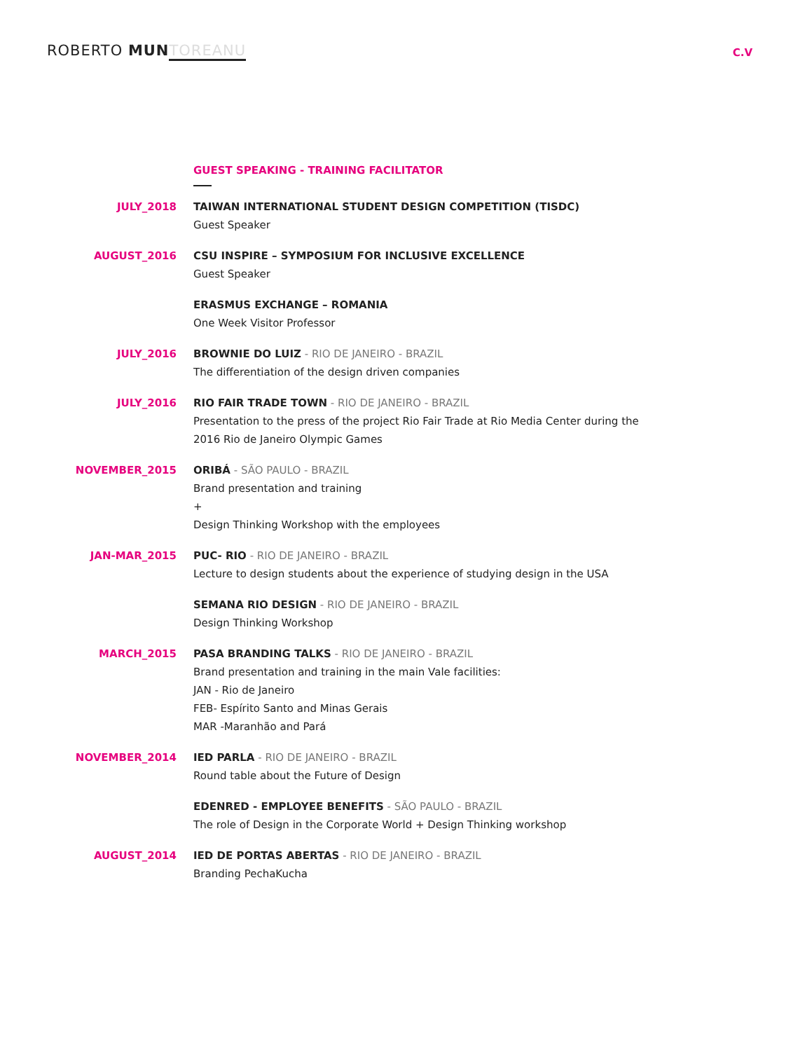ROBERTO MUN TOREANU
C.V
GUEST SPEAKING - TRAINING FACILITATOR
JULY_2018 TAIWAN INTERNATIONAL STUDENT DESIGN COMPETITION (TISDC)
Guest Speaker
AUGUST_2016 CSU INSPIRE – SYMPOSIUM FOR INCLUSIVE EXCELLENCE
Guest Speaker
ERASMUS EXCHANGE – ROMANIA
One Week Visitor Professor
JULY_2016 BROWNIE DO LUIZ - RIO DE JANEIRO - BRAZIL
The differentiation of the design driven companies
JULY_2016 RIO FAIR TRADE TOWN - RIO DE JANEIRO - BRAZIL
Presentation to the press of the project Rio Fair Trade at Rio Media Center during the
2016 Rio de Janeiro Olympic Games
NOVEMBER_2015 ORIBÁ - SÃO PAULO - BRAZIL
Brand presentation and training
+
Design Thinking Workshop with the employees
JAN-MAR_2015 PUC- RIO - RIO DE JANEIRO - BRAZIL
Lecture to design students about the experience of studying design in the USA
SEMANA RIO DESIGN - RIO DE JANEIRO - BRAZIL
Design Thinking Workshop
MARCH_2015 PASA BRANDING TALKS - RIO DE JANEIRO - BRAZIL
Brand presentation and training in the main Vale facilities:
JAN - Rio de Janeiro
FEB- Espírito Santo and Minas Gerais
MAR -Maranhão and Pará
NOVEMBER_2014 IED PARLA - RIO DE JANEIRO - BRAZIL
Round table about the Future of Design
EDENRED - EMPLOYEE BENEFITS - SÃO PAULO - BRAZIL
The role of Design in the Corporate World + Design Thinking workshop
AUGUST_2014 IED DE PORTAS ABERTAS - RIO DE JANEIRO - BRAZIL
Branding PechaKucha